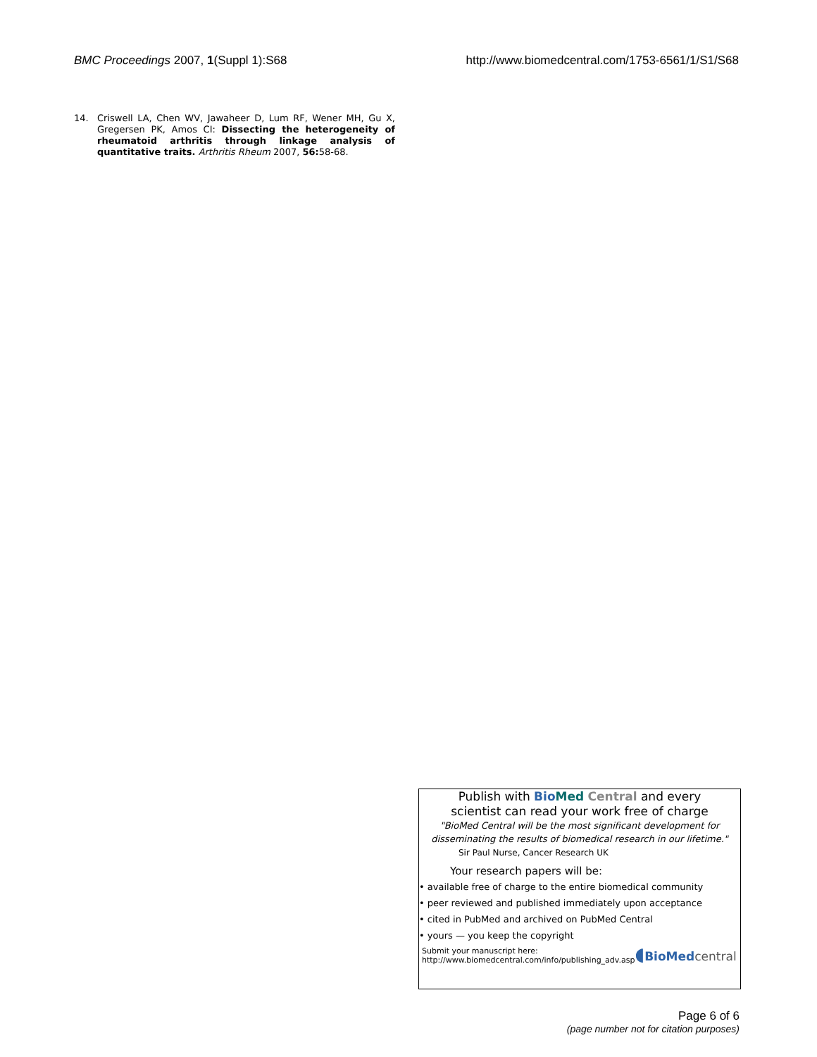BMC Proceedings 2007, 1(Suppl 1):S68 http://www.biomedcentral.com/1753-6561/1/S1/S68
14. Criswell LA, Chen WV, Jawaheer D, Lum RF, Wener MH, Gu X, Gregersen PK, Amos CI: Dissecting the heterogeneity of rheumatoid arthritis through linkage analysis of quantitative traits. Arthritis Rheum 2007, 56: 58-68.
Publish with Bio Med Central and every
scientist can read your work free of charge
"BioMed Central will be the most significant development for disseminating the results of biomedical research in our lifetime."
Sir Paul Nurse, Cancer Research UK
Your research papers will be:
• available free of charge to the entire biomedical community
• peer reviewed and published immediately upon acceptance
• cited in PubMed and archived on PubMed Central
• yours — you keep the copyright
Submit your manuscript here:
http://www.biomedcentral.com/info/publishing_adv.asp
◖BioMed central
Page 6 of 6
(page number not for citation purposes)